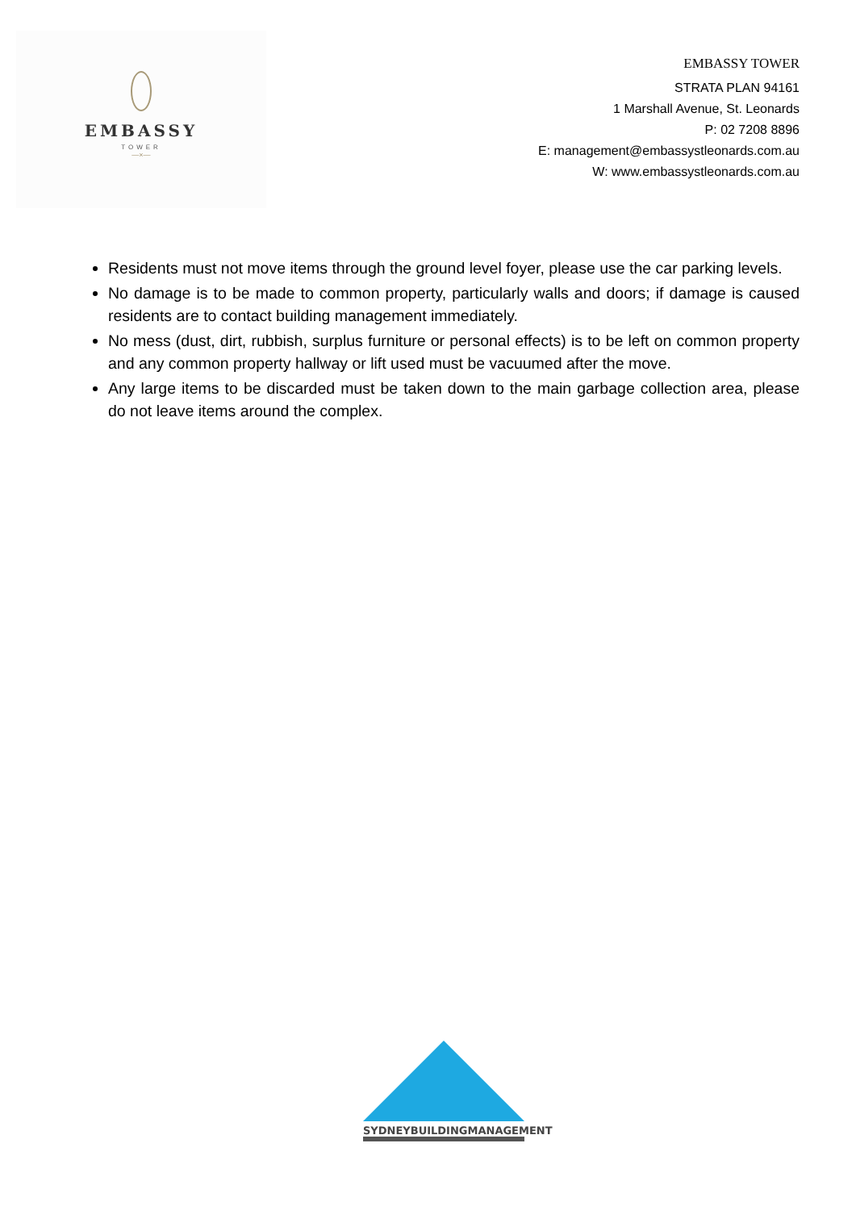EMBASSY
TOWER
—×—
EMBASSY TOWER
STRATA PLAN 94161
1 Marshall Avenue, St. Leonards
P: 02 7208 8896
E: management@embassystleonards.com.au
W: www.embassystleonards.com.au
Residents must not move items through the ground level foyer, please use the car parking levels.
No damage is to be made to common property, particularly walls and doors; if damage is caused residents are to contact building management immediately.
No mess (dust, dirt, rubbish, surplus furniture or personal effects) is to be left on common property and any common property hallway or lift used must be vacuumed after the move.
Any large items to be discarded must be taken down to the main garbage collection area, please do not leave items around the complex.
SYDNEYBUILDINGMANAGEMENT